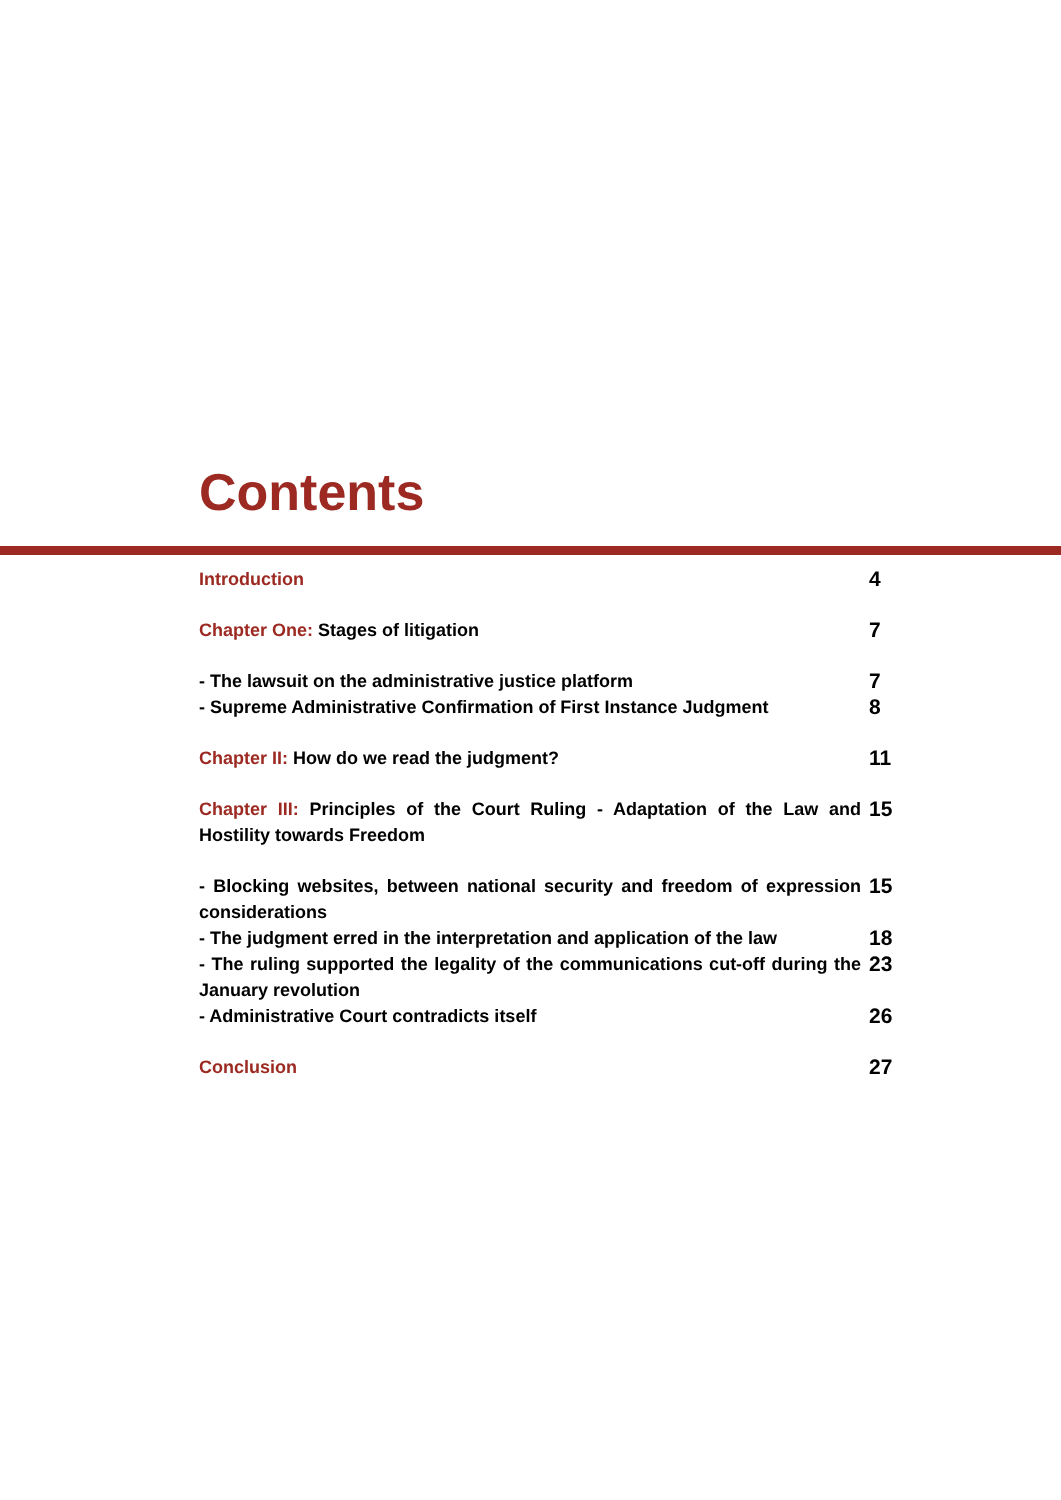Contents
Introduction
4
Chapter One: Stages of litigation
7
- The lawsuit on the administrative justice platform
7
- Supreme Administrative Confirmation of First Instance Judgment
8
Chapter II: How do we read the judgment?
11
Chapter III: Principles of the Court Ruling - Adaptation of the Law and Hostility towards Freedom
15
- Blocking websites, between national security and freedom of expression considerations
15
- The judgment erred in the interpretation and application of the law
18
- The ruling supported the legality of the communications cut-off during the January revolution
23
- Administrative Court contradicts itself
26
Conclusion
27